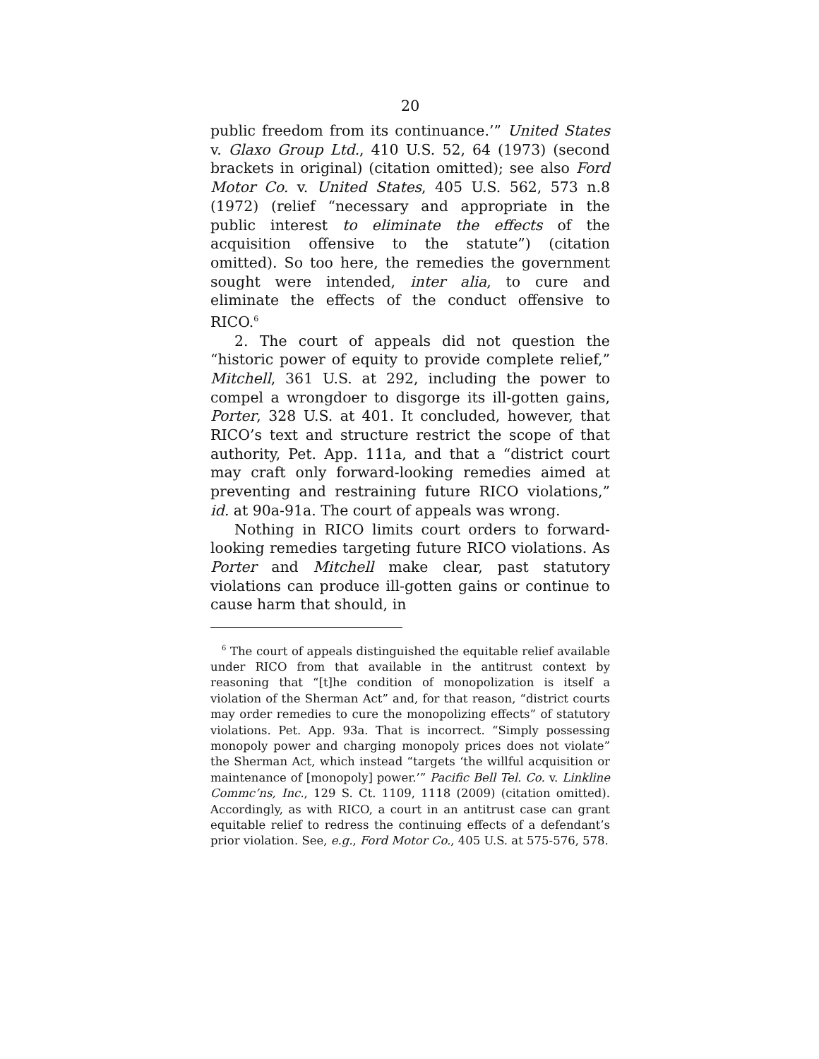20
public freedom from its continuance.’” United States v. Glaxo Group Ltd., 410 U.S. 52, 64 (1973) (second brackets in original) (citation omitted); see also Ford Motor Co. v. United States, 405 U.S. 562, 573 n.8 (1972) (relief “neces­sary and appropriate in the public interest to eliminate the effects of the acquisition offensive to the statute”) (citation omitted). So too here, the remedies the government sought were intended, inter alia, to cure and eliminate the effects of the conduct offensive to RICO.<sup>6</sup>
2. The court of appeals did not question the “historic power of equity to provide complete relief,” Mitchell, 361 U.S. at 292, including the power to compel a wrongdoer to disgorge its ill-gotten gains, Porter, 328 U.S. at 401. It con­cluded, however, that RICO’s text and structure restrict the scope of that authority, Pet. App. 111a, and that a “dis­trict court may craft only forward-looking remedies aimed at preventing and restraining future RICO violations,” id. at 90a-91a. The court of appeals was wrong.
Nothing in RICO limits court orders to forward-looking remedies targeting future RICO violations. As Porter and Mitchell make clear, past statutory violations can produce ill-gotten gains or continue to cause harm that should, in
<sup>6</sup> The court of appeals distinguished the equitable relief available under RICO from that available in the antitrust context by reasoning that “[t]he condition of monopolization is itself a violation of the Sherman Act” and, for that reason, “district courts may order remedies to cure the monopolizing effects” of statutory violations. Pet. App. 93a. That is incorrect. “Simply possessing monopoly power and charging monopoly prices does not violate” the Sherman Act, which instead “targets ‘the willful acquisition or maintenance of [monopoly] power.’” Pacific Bell Tel. Co. v. Linkline Commc’ns, Inc., 129 S. Ct. 1109, 1118 (2009) (citation omitted). Accordingly, as with RICO, a court in an antitrust case can grant equitable relief to redress the continuing effects of a defendant’s prior violation. See, e.g., Ford Motor Co., 405 U.S. at 575-576, 578.